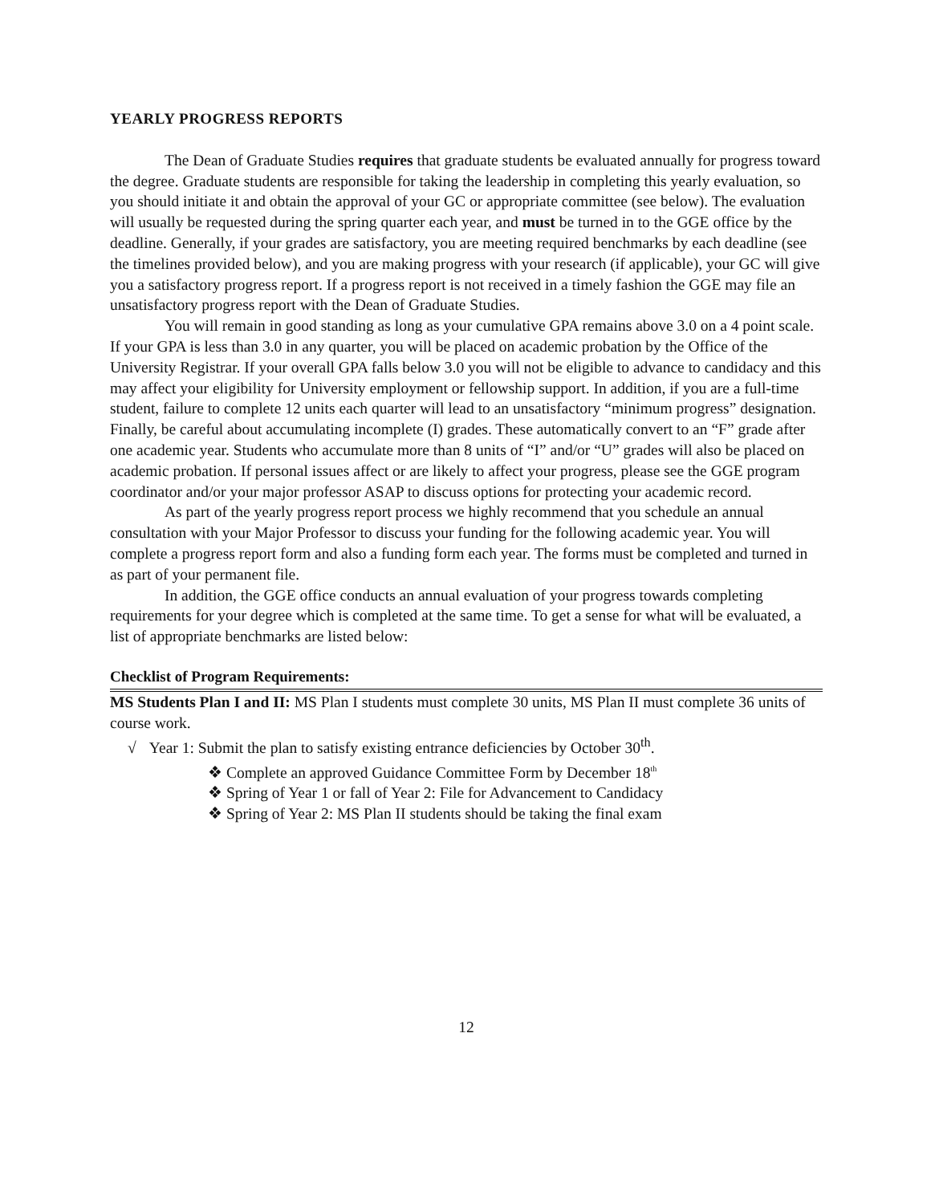YEARLY PROGRESS REPORTS
The Dean of Graduate Studies requires that graduate students be evaluated annually for progress toward the degree. Graduate students are responsible for taking the leadership in completing this yearly evaluation, so you should initiate it and obtain the approval of your GC or appropriate committee (see below). The evaluation will usually be requested during the spring quarter each year, and must be turned in to the GGE office by the deadline. Generally, if your grades are satisfactory, you are meeting required benchmarks by each deadline (see the timelines provided below), and you are making progress with your research (if applicable), your GC will give you a satisfactory progress report. If a progress report is not received in a timely fashion the GGE may file an unsatisfactory progress report with the Dean of Graduate Studies.
You will remain in good standing as long as your cumulative GPA remains above 3.0 on a 4 point scale. If your GPA is less than 3.0 in any quarter, you will be placed on academic probation by the Office of the University Registrar. If your overall GPA falls below 3.0 you will not be eligible to advance to candidacy and this may affect your eligibility for University employment or fellowship support. In addition, if you are a full-time student, failure to complete 12 units each quarter will lead to an unsatisfactory “minimum progress” designation. Finally, be careful about accumulating incomplete (I) grades. These automatically convert to an “F” grade after one academic year. Students who accumulate more than 8 units of “I” and/or “U” grades will also be placed on academic probation. If personal issues affect or are likely to affect your progress, please see the GGE program coordinator and/or your major professor ASAP to discuss options for protecting your academic record.
As part of the yearly progress report process we highly recommend that you schedule an annual consultation with your Major Professor to discuss your funding for the following academic year. You will complete a progress report form and also a funding form each year. The forms must be completed and turned in as part of your permanent file.
In addition, the GGE office conducts an annual evaluation of your progress towards completing requirements for your degree which is completed at the same time. To get a sense for what will be evaluated, a list of appropriate benchmarks are listed below:
Checklist of Program Requirements:
MS Students Plan I and II: MS Plan I students must complete 30 units, MS Plan II must complete 36 units of course work.
√ Year 1: Submit the plan to satisfy existing entrance deficiencies by October 30<sup>th</sup>.
❖ Complete an approved Guidance Committee Form by December 18<sup>th</sup>
❖ Spring of Year 1 or fall of Year 2: File for Advancement to Candidacy
❖ Spring of Year 2: MS Plan II students should be taking the final exam
12